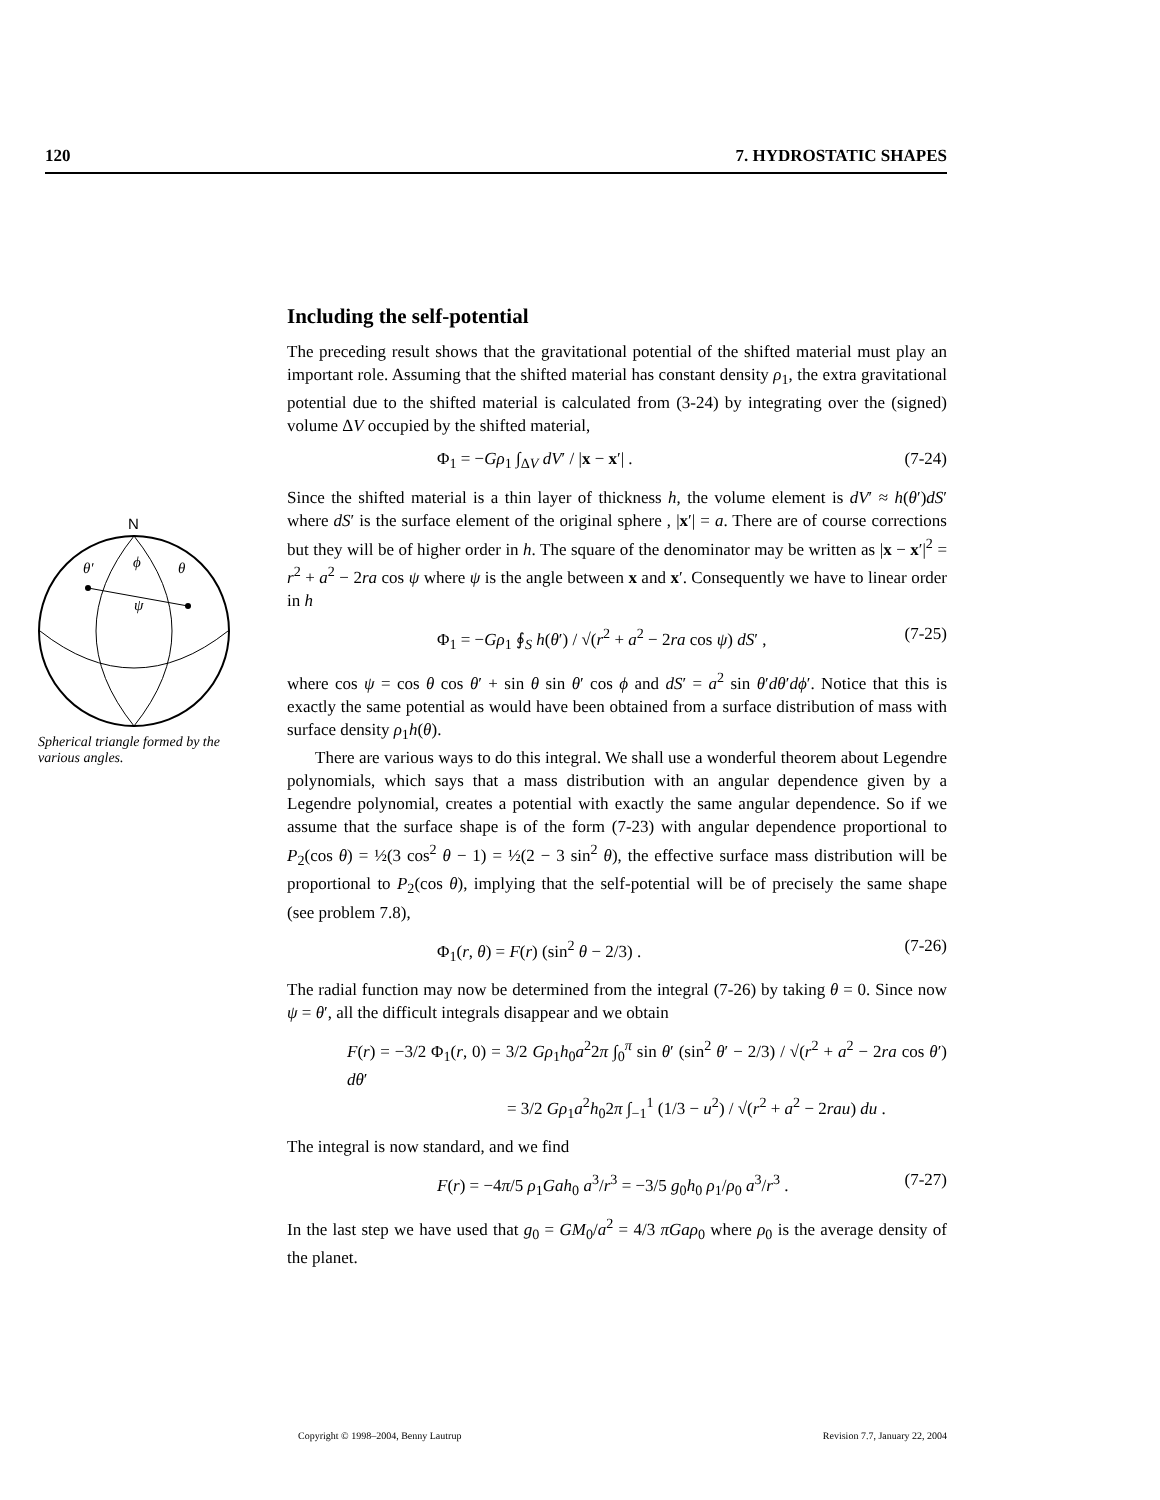120 7. HYDROSTATIC SHAPES
N
θ′
ϕ
θ
ψ
Spherical triangle formed by the various angles.
Including the self-potential
The preceding result shows that the gravitational potential of the shifted material must play an important role. Assuming that the shifted material has constant density ρ<sub>1</sub>, the extra gravitational potential due to the shifted material is calculated from (3-24) by integrating over the (signed) volume ΔV occupied by the shifted material,
Φ<sub>1</sub> = −Gρ<sub>1</sub> ∫<sub>ΔV</sub> dV′ / |x − x′| . (7-24)
Since the shifted material is a thin layer of thickness h, the volume element is dV′ ≈ h(θ′)dS′ where dS′ is the surface element of the original sphere , |x′| = a. There are of course corrections but they will be of higher order in h. The square of the denominator may be written as |x − x′|<sup>2</sup> = r<sup>2</sup> + a<sup>2</sup> − 2ra cos ψ where ψ is the angle between x and x′. Consequently we have to linear order in h
Φ<sub>1</sub> = −Gρ<sub>1</sub> ∮<sub>S</sub> h(θ′) / √(r<sup>2</sup> + a<sup>2</sup> − 2ra cos ψ) dS′ , (7-25)
where cos ψ = cos θ cos θ′ + sin θ sin θ′ cos ϕ and dS′ = a<sup>2</sup> sin θ′dθ′dϕ′. Notice that this is exactly the same potential as would have been obtained from a surface distribution of mass with surface density ρ<sub>1</sub>h(θ).
There are various ways to do this integral. We shall use a wonderful theorem about Legendre polynomials, which says that a mass distribution with an angular dependence given by a Legendre polynomial, creates a potential with exactly the same angular dependence. So if we assume that the surface shape is of the form (7-23) with angular dependence proportional to P<sub>2</sub>(cos θ) = ½(3 cos<sup>2</sup> θ − 1) = ½(2 − 3 sin<sup>2</sup> θ), the effective surface mass distribution will be proportional to P<sub>2</sub>(cos θ), implying that the self-potential will be of precisely the same shape (see problem 7.8),
Φ<sub>1</sub>(r, θ) = F(r) (sin<sup>2</sup> θ − 2/3) . (7-26)
The radial function may now be determined from the integral (7-26) by taking θ = 0. Since now ψ = θ′, all the difficult integrals disappear and we obtain
F(r) = −3/2 Φ<sub>1</sub>(r, 0) = 3/2 Gρ<sub>1</sub>h<sub>0</sub>a<sup>2</sup>2π ∫<sub>0</sub><sup>π</sup> sin θ′ (sin<sup>2</sup> θ′ − 2/3) / √(r<sup>2</sup> + a<sup>2</sup> − 2ra cos θ′) dθ′
= 3/2 Gρ<sub>1</sub>a<sup>2</sup>h<sub>0</sub>2π ∫<sub>−1</sub><sup>1</sup> (1/3 − u<sup>2</sup>) / √(r<sup>2</sup> + a<sup>2</sup> − 2rau) du .
The integral is now standard, and we find
F(r) = −4π/5 ρ<sub>1</sub>Gah<sub>0</sub> a<sup>3</sup>/r<sup>3</sup> = −3/5 g<sub>0</sub>h<sub>0</sub> ρ<sub>1</sub>/ρ<sub>0</sub> a<sup>3</sup>/r<sup>3</sup> . (7-27)
In the last step we have used that g<sub>0</sub> = GM<sub>0</sub>/a<sup>2</sup> = 4/3 πGaρ<sub>0</sub> where ρ<sub>0</sub> is the average density of the planet.
Copyright © 1998–2004, Benny Lautrup Revision 7.7, January 22, 2004